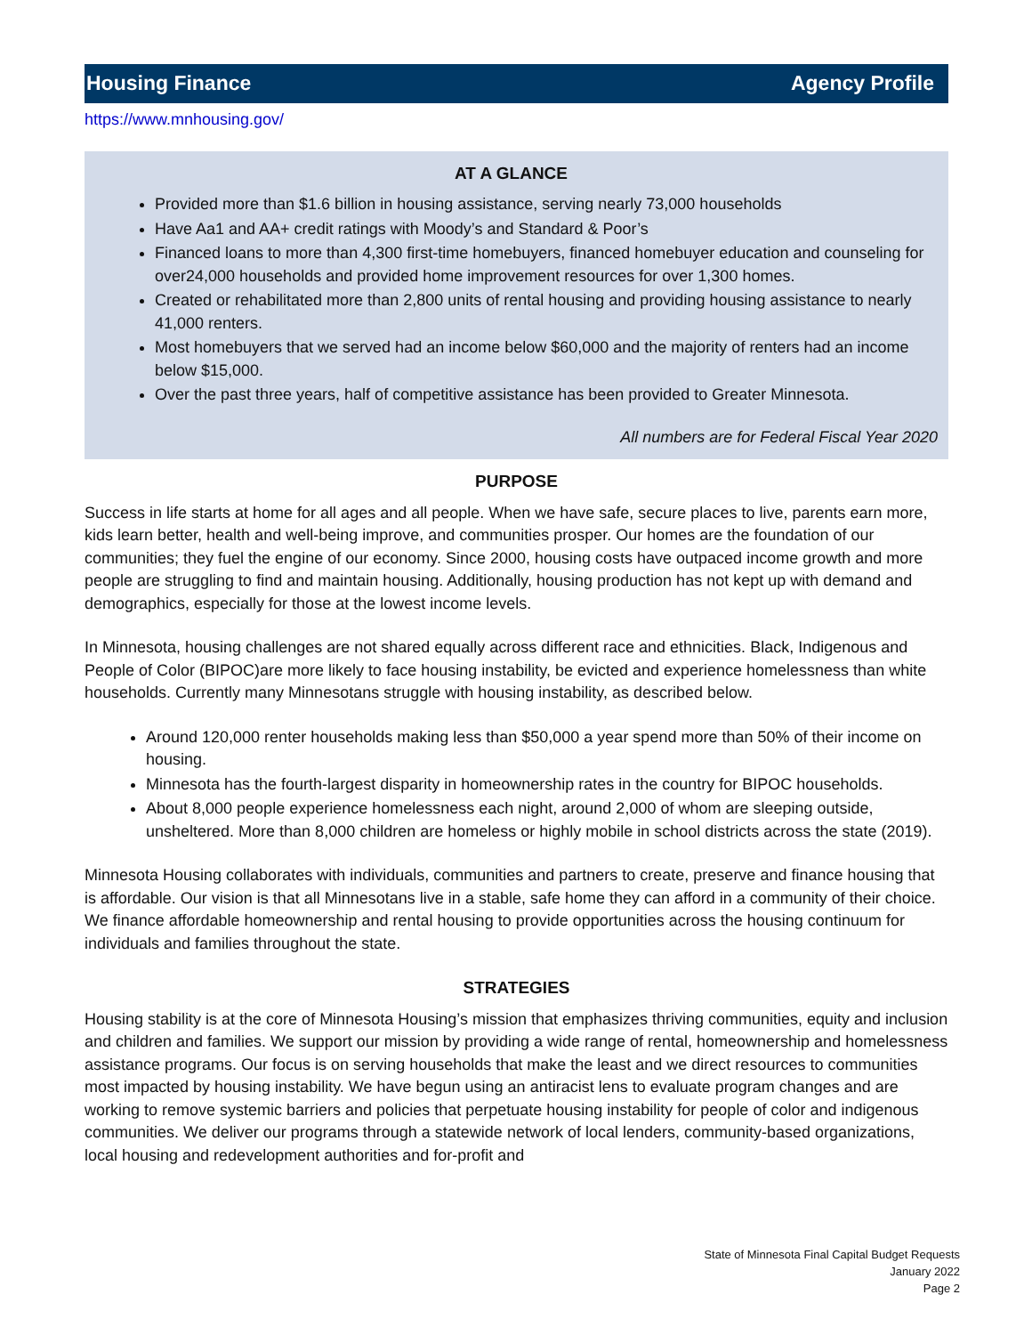Housing Finance Agency Profile
https://www.mnhousing.gov/
AT A GLANCE
Provided more than $1.6 billion in housing assistance, serving nearly 73,000 households
Have Aa1 and AA+ credit ratings with Moody’s and Standard & Poor’s
Financed loans to more than 4,300 first-time homebuyers, financed homebuyer education and counseling for over24,000 households and provided home improvement resources for over 1,300 homes.
Created or rehabilitated more than 2,800 units of rental housing and providing housing assistance to nearly 41,000 renters.
Most homebuyers that we served had an income below $60,000 and the majority of renters had an income below $15,000.
Over the past three years, half of competitive assistance has been provided to Greater Minnesota.
All numbers are for Federal Fiscal Year 2020
PURPOSE
Success in life starts at home for all ages and all people. When we have safe, secure places to live, parents earn more, kids learn better, health and well-being improve, and communities prosper. Our homes are the foundation of our communities; they fuel the engine of our economy. Since 2000, housing costs have outpaced income growth and more people are struggling to find and maintain housing. Additionally, housing production has not kept up with demand and demographics, especially for those at the lowest income levels.
In Minnesota, housing challenges are not shared equally across different race and ethnicities. Black, Indigenous and People of Color (BIPOC)are more likely to face housing instability, be evicted and experience homelessness than white households. Currently many Minnesotans struggle with housing instability, as described below.
Around 120,000 renter households making less than $50,000 a year spend more than 50% of their income on housing.
Minnesota has the fourth-largest disparity in homeownership rates in the country for BIPOC households.
About 8,000 people experience homelessness each night, around 2,000 of whom are sleeping outside, unsheltered. More than 8,000 children are homeless or highly mobile in school districts across the state (2019).
Minnesota Housing collaborates with individuals, communities and partners to create, preserve and finance housing that is affordable. Our vision is that all Minnesotans live in a stable, safe home they can afford in a community of their choice. We finance affordable homeownership and rental housing to provide opportunities across the housing continuum for individuals and families throughout the state.
STRATEGIES
Housing stability is at the core of Minnesota Housing’s mission that emphasizes thriving communities, equity and inclusion and children and families. We support our mission by providing a wide range of rental, homeownership and homelessness assistance programs. Our focus is on serving households that make the least and we direct resources to communities most impacted by housing instability. We have begun using an antiracist lens to evaluate program changes and are working to remove systemic barriers and policies that perpetuate housing instability for people of color and indigenous communities. We deliver our programs through a statewide network of local lenders, community-based organizations, local housing and redevelopment authorities and for-profit and
State of Minnesota Final Capital Budget Requests
January 2022
Page 2